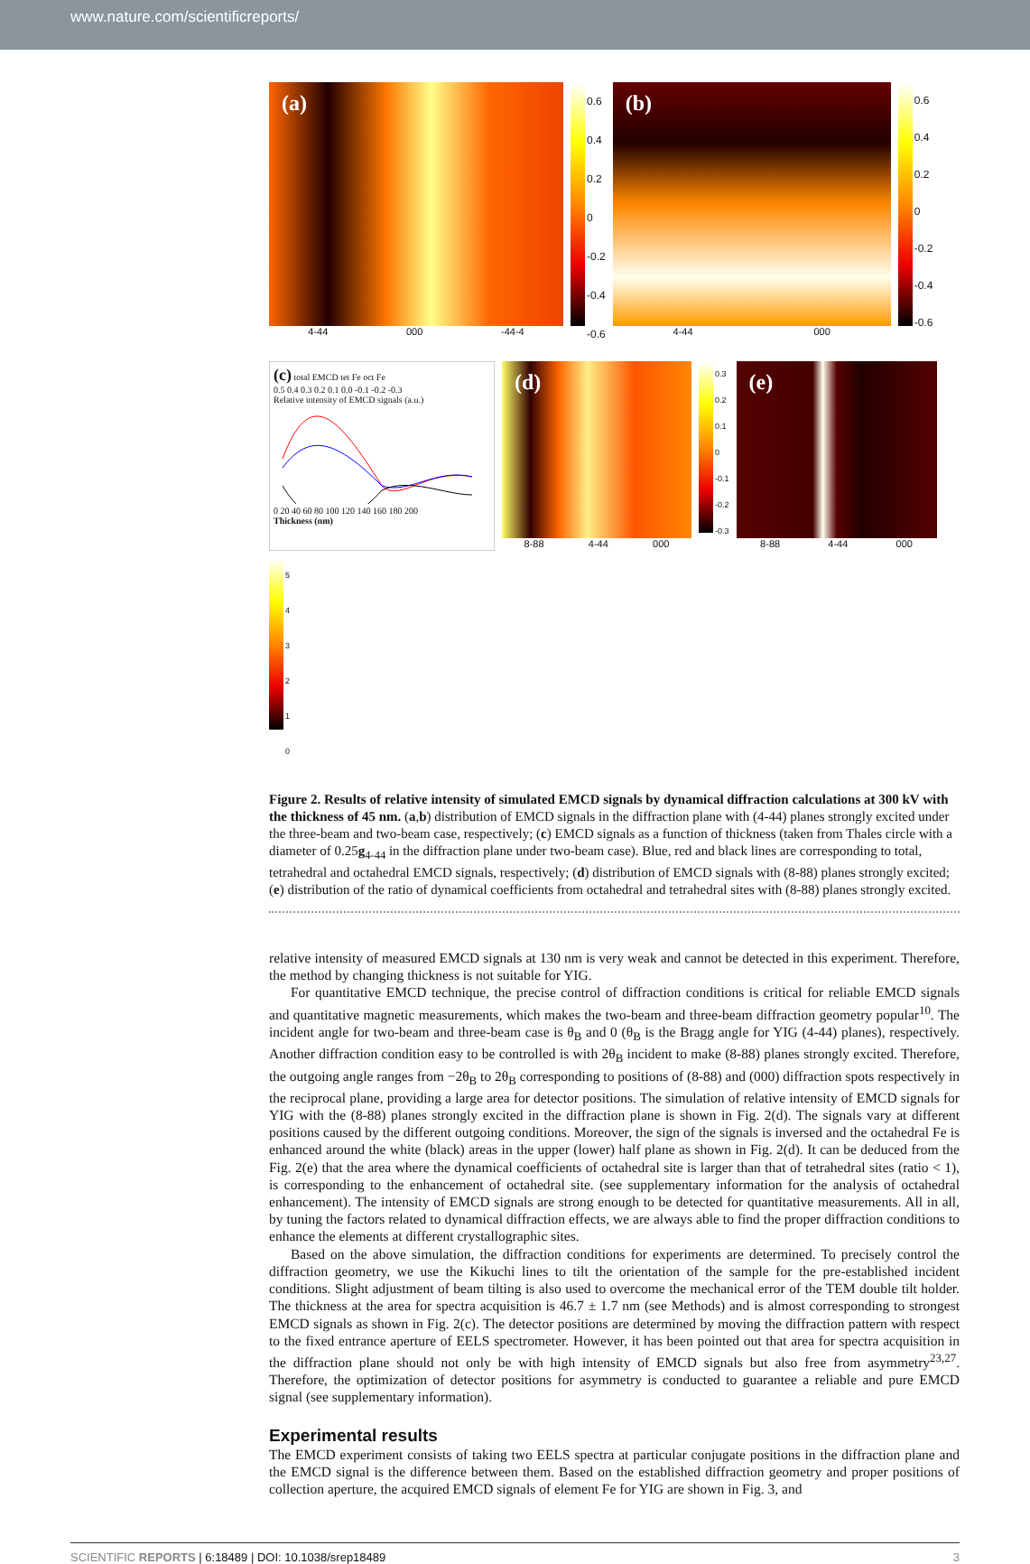www.nature.com/scientificreports/
(a)
4-44 000 -44-4
0.6
0.4
0.2
0
-0.2
-0.4
-0.6
(b)
4-44 000
0.6
0.4
0.2
0
-0.2
-0.4
-0.6
(c) total EMCD tet Fe oct Fe
0.5 0.4 0.3 0.2 0.1 0.0 -0.1 -0.2 -0.3
Relative intensity of EMCD signals (a.u.)
0 20 40 60 80 100 120 140 160 180 200
Thickness (nm)
(d)
8-88 4-44 000
0.3
0.2
0.1
0
-0.1
-0.2
-0.3
(e)
8-88 4-44 000
5
4
3
2
1
0
Figure 2. Results of relative intensity of simulated EMCD signals by dynamical diffraction calculations at 300 kV with the thickness of 45 nm. (a,b) distribution of EMCD signals in the diffraction plane with (4-44) planes strongly excited under the three-beam and two-beam case, respectively; (c) EMCD signals as a function of thickness (taken from Thales circle with a diameter of 0.25g<sub>4-44</sub> in the diffraction plane under two-beam case). Blue, red and black lines are corresponding to total, tetrahedral and octahedral EMCD signals, respectively; (d) distribution of EMCD signals with (8-88) planes strongly excited; (e) distribution of the ratio of dynamical coefficients from octahedral and tetrahedral sites with (8-88) planes strongly excited.
relative intensity of measured EMCD signals at 130 nm is very weak and cannot be detected in this experiment. Therefore, the method by changing thickness is not suitable for YIG.
For quantitative EMCD technique, the precise control of diffraction conditions is critical for reliable EMCD signals and quantitative magnetic measurements, which makes the two-beam and three-beam diffraction geometry popular<sup>10</sup>. The incident angle for two-beam and three-beam case is θ<sub>B</sub> and 0 (θ<sub>B</sub> is the Bragg angle for YIG (4-44) planes), respectively. Another diffraction condition easy to be controlled is with 2θ<sub>B</sub> incident to make (8-88) planes strongly excited. Therefore, the outgoing angle ranges from −2θ<sub>B</sub> to 2θ<sub>B</sub> corresponding to positions of (8-88) and (000) diffraction spots respectively in the reciprocal plane, providing a large area for detector positions. The simulation of relative intensity of EMCD signals for YIG with the (8-88) planes strongly excited in the diffraction plane is shown in Fig. 2(d). The signals vary at different positions caused by the different outgoing conditions. Moreover, the sign of the signals is inversed and the octahedral Fe is enhanced around the white (black) areas in the upper (lower) half plane as shown in Fig. 2(d). It can be deduced from the Fig. 2(e) that the area where the dynamical coefficients of octahedral site is larger than that of tetrahedral sites (ratio < 1), is corresponding to the enhancement of octahedral site. (see supplementary information for the analysis of octahedral enhancement). The intensity of EMCD signals are strong enough to be detected for quantitative measurements. All in all, by tuning the factors related to dynamical diffraction effects, we are always able to find the proper diffraction conditions to enhance the elements at different crystallographic sites.
Based on the above simulation, the diffraction conditions for experiments are determined. To precisely control the diffraction geometry, we use the Kikuchi lines to tilt the orientation of the sample for the pre-established incident conditions. Slight adjustment of beam tilting is also used to overcome the mechanical error of the TEM double tilt holder. The thickness at the area for spectra acquisition is 46.7 ± 1.7 nm (see Methods) and is almost corresponding to strongest EMCD signals as shown in Fig. 2(c). The detector positions are determined by moving the diffraction pattern with respect to the fixed entrance aperture of EELS spectrometer. However, it has been pointed out that area for spectra acquisition in the diffraction plane should not only be with high intensity of EMCD signals but also free from asymmetry<sup>23,27</sup>. Therefore, the optimization of detector positions for asymmetry is conducted to guarantee a reliable and pure EMCD signal (see supplementary information).
Experimental results
The EMCD experiment consists of taking two EELS spectra at particular conjugate positions in the diffraction plane and the EMCD signal is the difference between them. Based on the established diffraction geometry and proper positions of collection aperture, the acquired EMCD signals of element Fe for YIG are shown in Fig. 3, and
SCIENTIFIC REPORTS | 6:18489 | DOI: 10.1038/srep18489 3